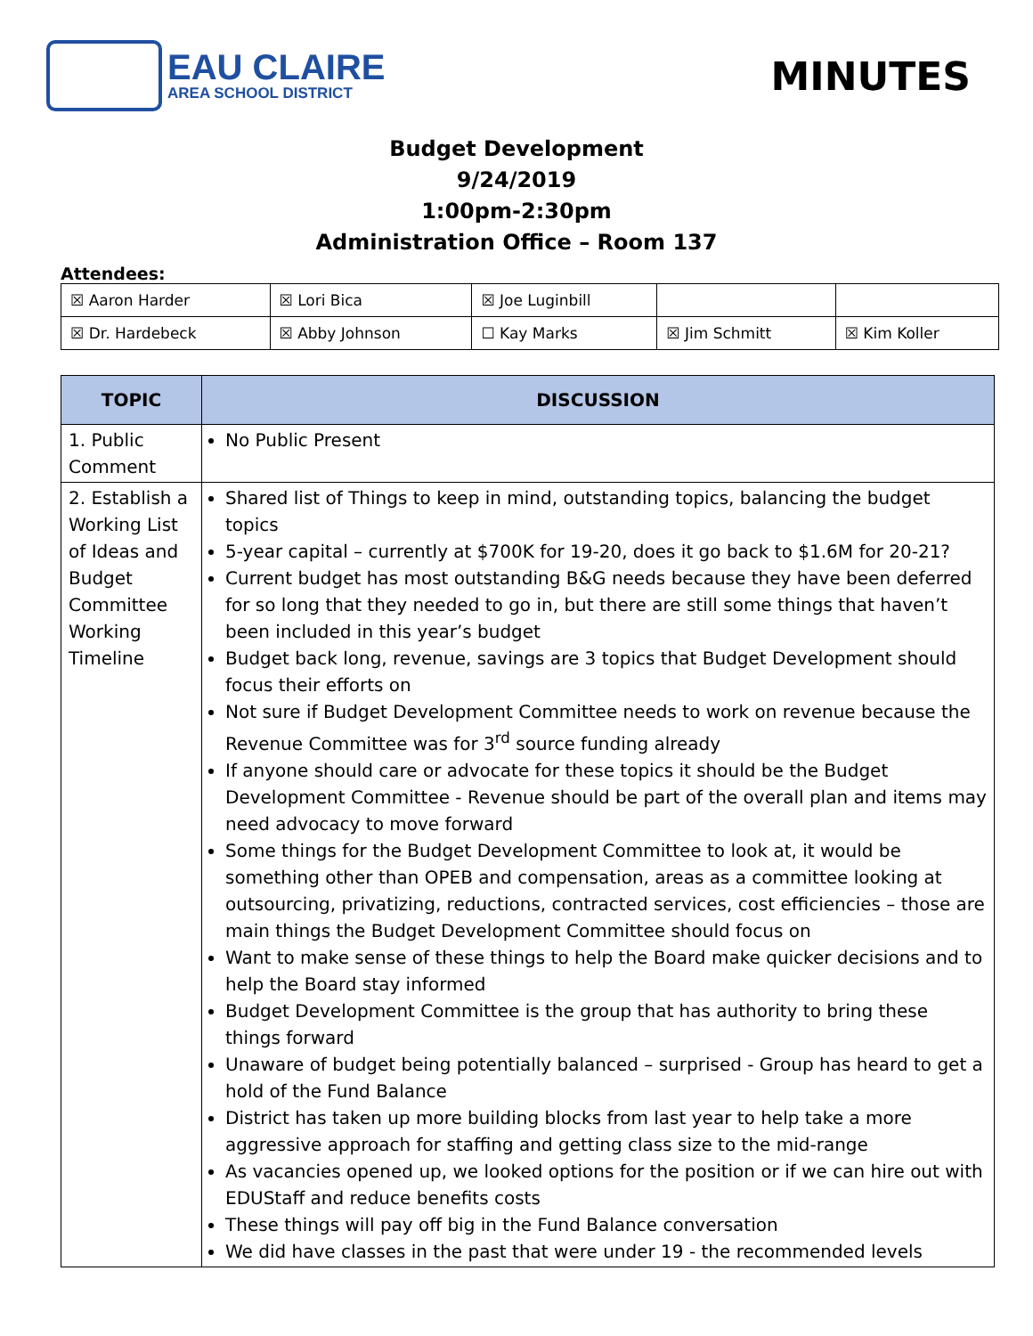EAU CLAIRE
AREA SCHOOL DISTRICT
MINUTES
Budget Development
9/24/2019
1:00pm-2:30pm
Administration Office – Room 137
Attendees:
| ☒ Aaron Harder | ☒ Lori Bica | ☒ Joe Luginbill | | |
| ☒ Dr. Hardebeck | ☒ Abby Johnson | ☐ Kay Marks | ☒ Jim Schmitt | ☒ Kim Koller |
| TOPIC | DISCUSSION |
| --- | --- |
| 1. Public Comment | No Public Present |
| 2. Establish a Working List of Ideas and Budget Committee Working Timeline | Shared list of Things to keep in mind, outstanding topics, balancing the budget topics 5-year capital – currently at $700K for 19-20, does it go back to $1.6M for 20-21? Current budget has most outstanding B&G needs because they have been deferred for so long that they needed to go in, but there are still some things that haven’t been included in this year’s budget Budget back long, revenue, savings are 3 topics that Budget Development should focus their efforts on Not sure if Budget Development Committee needs to work on revenue because the Revenue Committee was for 3<sup>rd</sup> source funding already If anyone should care or advocate for these topics it should be the Budget Development Committee - Revenue should be part of the overall plan and items may need advocacy to move forward Some things for the Budget Development Committee to look at, it would be something other than OPEB and compensation, areas as a committee looking at outsourcing, privatizing, reductions, contracted services, cost efficiencies – those are main things the Budget Development Committee should focus on Want to make sense of these things to help the Board make quicker decisions and to help the Board stay informed Budget Development Committee is the group that has authority to bring these things forward Unaware of budget being potentially balanced – surprised - Group has heard to get a hold of the Fund Balance District has taken up more building blocks from last year to help take a more aggressive approach for staffing and getting class size to the mid-range As vacancies opened up, we looked options for the position or if we can hire out with EDUStaff and reduce benefits costs These things will pay off big in the Fund Balance conversation We did have classes in the past that were under 19 - the recommended levels |